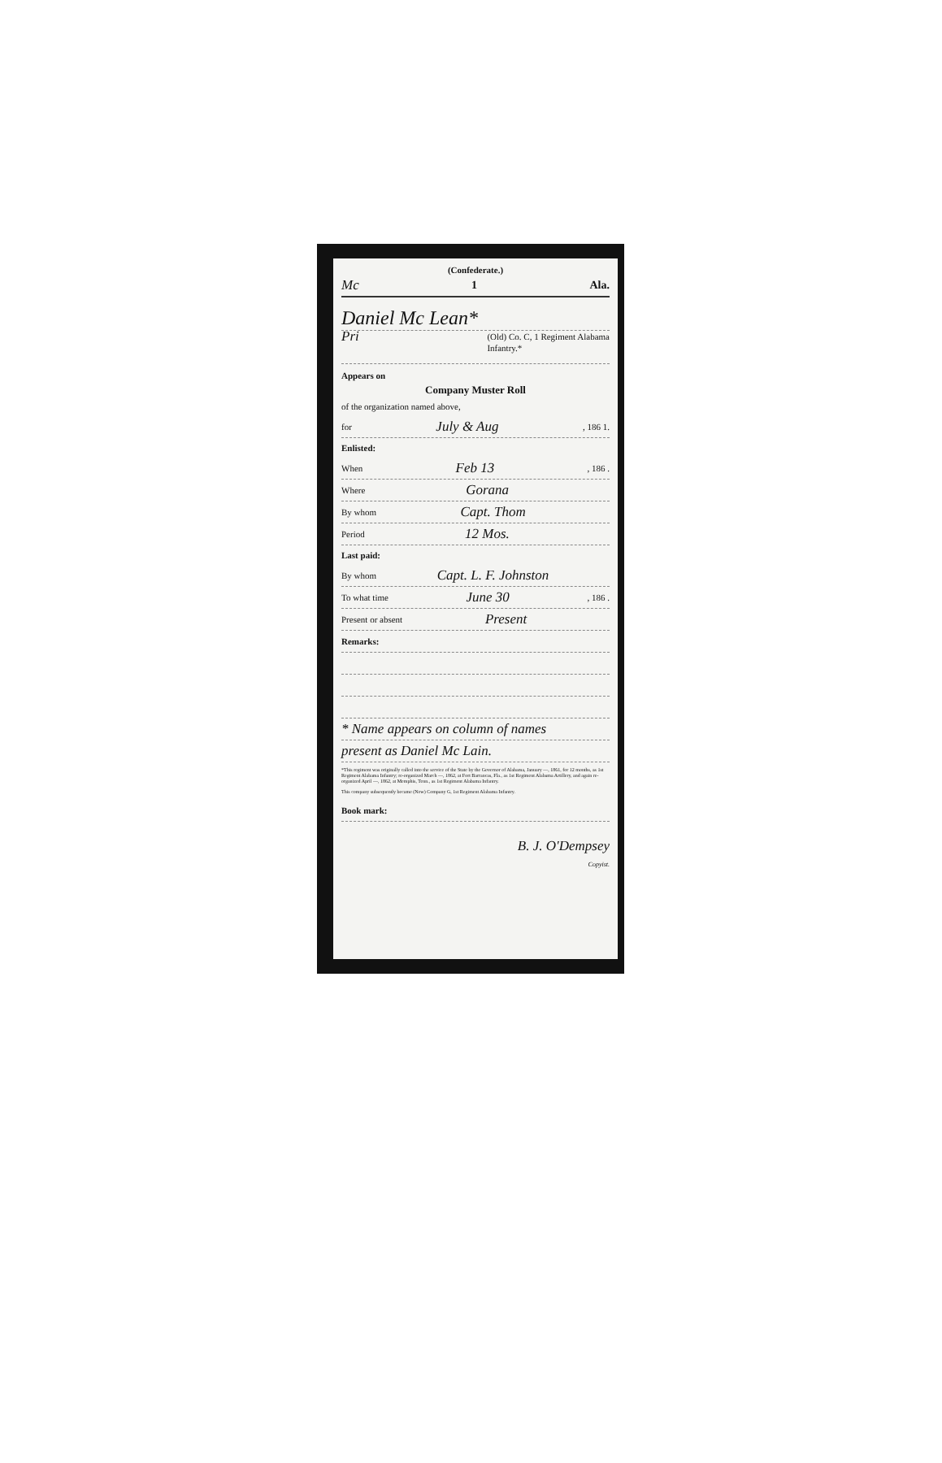(Confederate.)
Mc 1 Ala.
Daniel Mc Lean*
Pri (Old) Co. C, 1 Regiment Alabama
Infantry.*
Appears on
Company Muster Roll
of the organization named above,
for July & Aug, 186 1.
Enlisted:
When Feb 13, 186 .
Where Gorana
By whom Capt. Thom
Period 12 Mos.
Last paid:
By whom Capt. L. F. Johnston
To what time June 30, 186 .
Present or absent Present
Remarks:
* Name appears on column of names
present as Daniel Mc Lain.
*This regiment was originally called into the service of the State by the Governor of Alabama, January —, 1861, for 12 months, as 1st Regiment Alabama Infantry; re-organized March —, 1862, at Fort Barrancas, Fla., as 1st Regiment Alabama Artillery, and again re-organized April —, 1862, at Memphis, Tenn., as 1st Regiment Alabama Infantry.
This company subsequently became (New) Company G, 1st Regiment Alabama Infantry.
Book mark:
B. J. O'Dempsey
Copyist.